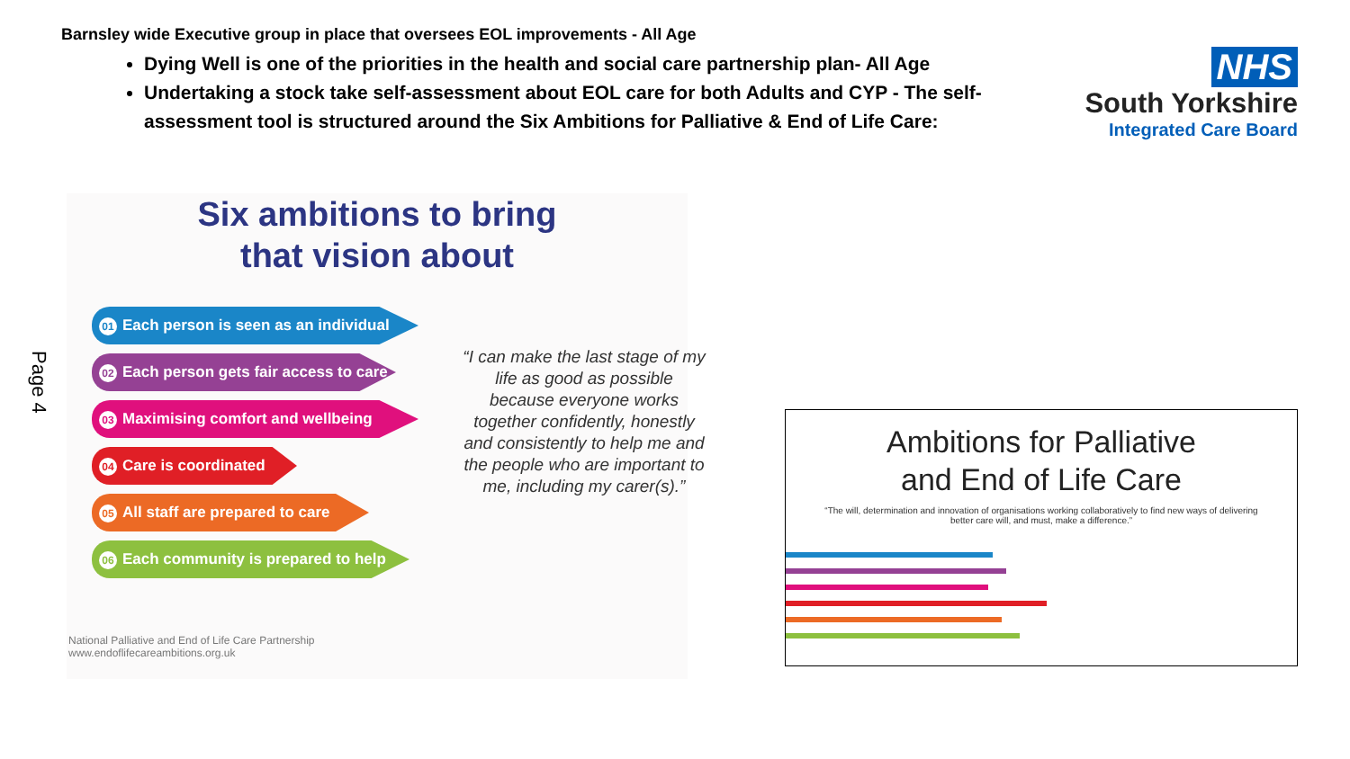Barnsley wide Executive group in place that oversees EOL improvements - All Age
Dying Well is one of the priorities in the health and social care partnership plan- All Age
Undertaking a stock take self-assessment about EOL care for both Adults and CYP - The self-assessment tool is structured around the Six Ambitions for Palliative & End of Life Care:
NHS
South Yorkshire
Integrated Care Board
Page 4
Six ambitions to bring
that vision about
01 Each person is seen as an individual
02 Each person gets fair access to care
03 Maximising comfort and wellbeing
04 Care is coordinated
05 All staff are prepared to care
06 Each community is prepared to help
“I can make the last stage of my life as good as possible because everyone works together confidently, honestly and consistently to help me and the people who are important to me, including my carer(s).”
National Palliative and End of Life Care Partnership
www.endoflifecareambitions.org.uk
Ambitions for Palliative
and End of Life Care
“The will, determination and innovation of organisations working collaboratively to find new ways of delivering better care will, and must, make a difference.”